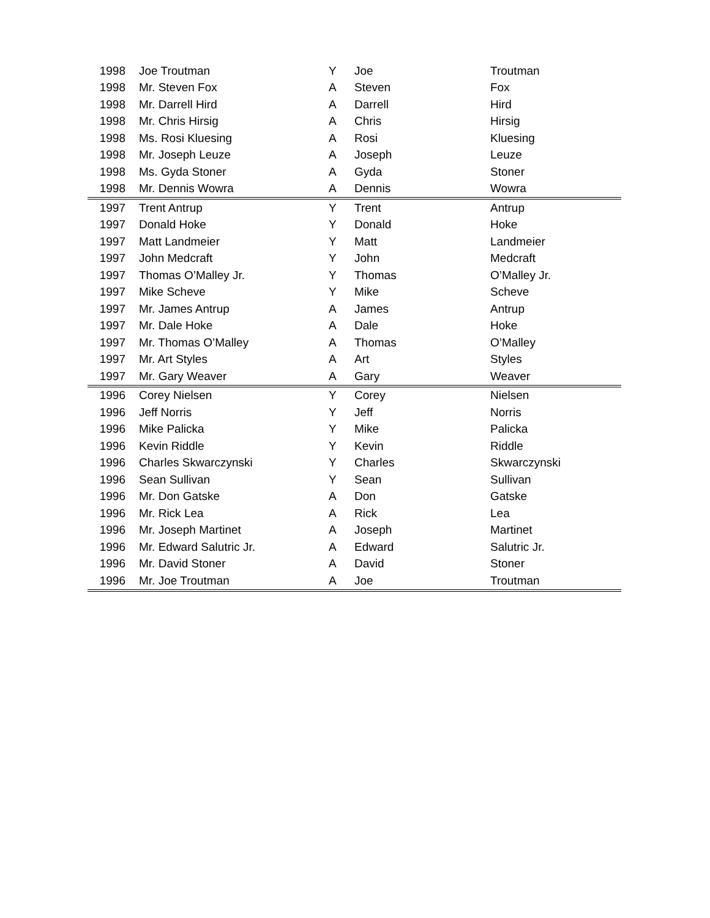| 1998 | Joe Troutman | Y | Joe | Troutman |
| 1998 | Mr. Steven Fox | A | Steven | Fox |
| 1998 | Mr. Darrell Hird | A | Darrell | Hird |
| 1998 | Mr. Chris Hirsig | A | Chris | Hirsig |
| 1998 | Ms. Rosi Kluesing | A | Rosi | Kluesing |
| 1998 | Mr. Joseph Leuze | A | Joseph | Leuze |
| 1998 | Ms. Gyda Stoner | A | Gyda | Stoner |
| 1998 | Mr. Dennis Wowra | A | Dennis | Wowra |
| 1997 | Trent Antrup | Y | Trent | Antrup |
| 1997 | Donald Hoke | Y | Donald | Hoke |
| 1997 | Matt Landmeier | Y | Matt | Landmeier |
| 1997 | John Medcraft | Y | John | Medcraft |
| 1997 | Thomas O’Malley Jr. | Y | Thomas | O’Malley Jr. |
| 1997 | Mike Scheve | Y | Mike | Scheve |
| 1997 | Mr. James Antrup | A | James | Antrup |
| 1997 | Mr. Dale Hoke | A | Dale | Hoke |
| 1997 | Mr. Thomas O’Malley | A | Thomas | O’Malley |
| 1997 | Mr. Art Styles | A | Art | Styles |
| 1997 | Mr. Gary Weaver | A | Gary | Weaver |
| 1996 | Corey Nielsen | Y | Corey | Nielsen |
| 1996 | Jeff Norris | Y | Jeff | Norris |
| 1996 | Mike Palicka | Y | Mike | Palicka |
| 1996 | Kevin Riddle | Y | Kevin | Riddle |
| 1996 | Charles Skwarczynski | Y | Charles | Skwarczynski |
| 1996 | Sean Sullivan | Y | Sean | Sullivan |
| 1996 | Mr. Don Gatske | A | Don | Gatske |
| 1996 | Mr. Rick Lea | A | Rick | Lea |
| 1996 | Mr. Joseph Martinet | A | Joseph | Martinet |
| 1996 | Mr. Edward Salutric Jr. | A | Edward | Salutric Jr. |
| 1996 | Mr. David Stoner | A | David | Stoner |
| 1996 | Mr. Joe Troutman | A | Joe | Troutman |